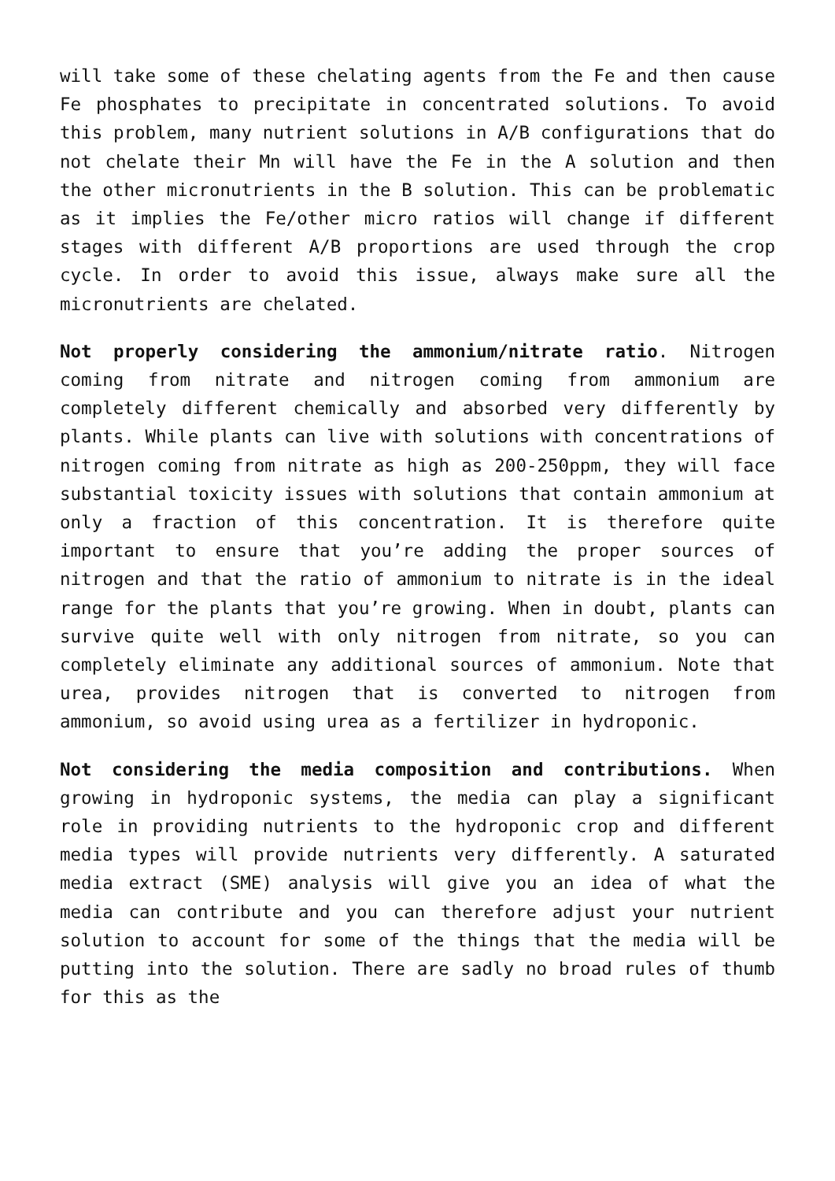will take some of these chelating agents from the Fe and then cause Fe phosphates to precipitate in concentrated solutions. To avoid this problem, many nutrient solutions in A/B configurations that do not chelate their Mn will have the Fe in the A solution and then the other micronutrients in the B solution. This can be problematic as it implies the Fe/other micro ratios will change if different stages with different A/B proportions are used through the crop cycle. In order to avoid this issue, always make sure all the micronutrients are chelated.
Not properly considering the ammonium/nitrate ratio. Nitrogen coming from nitrate and nitrogen coming from ammonium are completely different chemically and absorbed very differently by plants. While plants can live with solutions with concentrations of nitrogen coming from nitrate as high as 200-250ppm, they will face substantial toxicity issues with solutions that contain ammonium at only a fraction of this concentration. It is therefore quite important to ensure that you’re adding the proper sources of nitrogen and that the ratio of ammonium to nitrate is in the ideal range for the plants that you’re growing. When in doubt, plants can survive quite well with only nitrogen from nitrate, so you can completely eliminate any additional sources of ammonium. Note that urea, provides nitrogen that is converted to nitrogen from ammonium, so avoid using urea as a fertilizer in hydroponic.
Not considering the media composition and contributions. When growing in hydroponic systems, the media can play a significant role in providing nutrients to the hydroponic crop and different media types will provide nutrients very differently. A saturated media extract (SME) analysis will give you an idea of what the media can contribute and you can therefore adjust your nutrient solution to account for some of the things that the media will be putting into the solution. There are sadly no broad rules of thumb for this as the